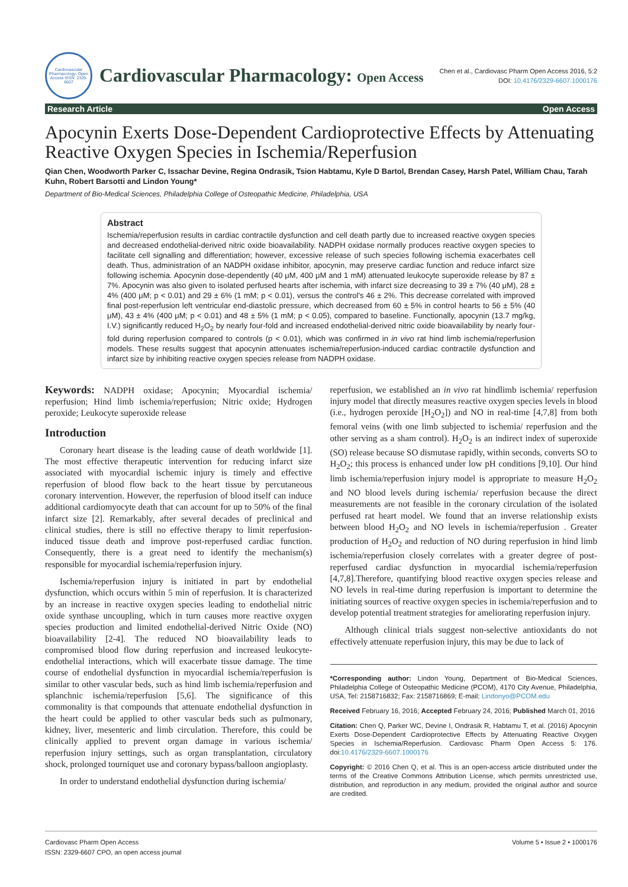Cardiovascular Pharmacology: Open Access ISSN: 2329-6607
Cardiovascular Pharmacology: Open Access
Chen et al., Cardiovasc Pharm Open Access 2016, 5:2
DOI: 10.4176/2329-6607.1000176
Research Article Open Access
Apocynin Exerts Dose-Dependent Cardioprotective Effects by Attenuating Reactive Oxygen Species in Ischemia/Reperfusion
Qian Chen, Woodworth Parker C, Issachar Devine, Regina Ondrasik, Tsion Habtamu, Kyle D Bartol, Brendan Casey, Harsh Patel, William Chau, Tarah Kuhn, Robert Barsotti and Lindon Young*
Department of Bio-Medical Sciences, Philadelphia College of Osteopathic Medicine, Philadelphia, USA
Abstract
Ischemia/reperfusion results in cardiac contractile dysfunction and cell death partly due to increased reactive oxygen species and decreased endothelial-derived nitric oxide bioavailability. NADPH oxidase normally produces reactive oxygen species to facilitate cell signalling and differentiation; however, excessive release of such species following ischemia exacerbates cell death. Thus, administration of an NADPH oxidase inhibitor, apocynin, may preserve cardiac function and reduce infarct size following ischemia. Apocynin dose-dependently (40 μM, 400 μM and 1 mM) attenuated leukocyte superoxide release by 87 ± 7%. Apocynin was also given to isolated perfused hearts after ischemia, with infarct size decreasing to 39 ± 7% (40 μM), 28 ± 4% (400 μM; p < 0.01) and 29 ± 6% (1 mM; p < 0.01), versus the control's 46 ± 2%. This decrease correlated with improved final post-reperfusion left ventricular end-diastolic pressure, which decreased from 60 ± 5% in control hearts to 56 ± 5% (40 μM), 43 ± 4% (400 μM; p < 0.01) and 48 ± 5% (1 mM; p < 0.05), compared to baseline. Functionally, apocynin (13.7 mg/kg, I.V.) significantly reduced H<sub>2</sub>O<sub>2</sub> by nearly four-fold and increased endothelial-derived nitric oxide bioavailability by nearly four-fold during reperfusion compared to controls (p < 0.01), which was confirmed in in vivo rat hind limb ischemia/reperfusion models. These results suggest that apocynin attenuates ischemia/reperfusion-induced cardiac contractile dysfunction and infarct size by inhibiting reactive oxygen species release from NADPH oxidase.
Keywords: NADPH oxidase; Apocynin; Myocardial ischemia/ reperfusion; Hind limb ischemia/reperfusion; Nitric oxide; Hydrogen peroxide; Leukocyte superoxide release
Introduction
Coronary heart disease is the leading cause of death worldwide [1]. The most effective therapeutic intervention for reducing infarct size associated with myocardial ischemic injury is timely and effective reperfusion of blood flow back to the heart tissue by percutaneous coronary intervention. However, the reperfusion of blood itself can induce additional cardiomyocyte death that can account for up to 50% of the final infarct size [2]. Remarkably, after several decades of preclinical and clinical studies, there is still no effective therapy to limit reperfusion-induced tissue death and improve post-reperfused cardiac function. Consequently, there is a great need to identify the mechanism(s) responsible for myocardial ischemia/reperfusion injury.
Ischemia/reperfusion injury is initiated in part by endothelial dysfunction, which occurs within 5 min of reperfusion. It is characterized by an increase in reactive oxygen species leading to endothelial nitric oxide synthase uncoupling, which in turn causes more reactive oxygen species production and limited endothelial-derived Nitric Oxide (NO) bioavailability [2-4]. The reduced NO bioavailability leads to compromised blood flow during reperfusion and increased leukocyte-endothelial interactions, which will exacerbate tissue damage. The time course of endothelial dysfunction in myocardial ischemia/reperfusion is similar to other vascular beds, such as hind limb ischemia/reperfusion and splanchnic ischemia/reperfusion [5,6]. The significance of this commonality is that compounds that attenuate endothelial dysfunction in the heart could be applied to other vascular beds such as pulmonary, kidney, liver, mesenteric and limb circulation. Therefore, this could be clinically applied to prevent organ damage in various ischemia/ reperfusion injury settings, such as organ transplantation, circulatory shock, prolonged tourniquet use and coronary bypass/balloon angioplasty.
In order to understand endothelial dysfunction during ischemia/
reperfusion, we established an in vivo rat hindlimb ischemia/ reperfusion injury model that directly measures reactive oxygen species levels in blood (i.e., hydrogen peroxide [H<sub>2</sub>O<sub>2</sub>]) and NO in real-time [4,7,8] from both femoral veins (with one limb subjected to ischemia/ reperfusion and the other serving as a sham control). H<sub>2</sub>O<sub>2</sub> is an indirect index of superoxide (SO) release because SO dismutase rapidly, within seconds, converts SO to H<sub>2</sub>O<sub>2</sub>; this process is enhanced under low pH conditions [9,10]. Our hind limb ischemia/reperfusion injury model is appropriate to measure H<sub>2</sub>O<sub>2</sub> and NO blood levels during ischemia/ reperfusion because the direct measurements are not feasible in the coronary circulation of the isolated perfused rat heart model. We found that an inverse relationship exists between blood H<sub>2</sub>O<sub>2</sub> and NO levels in ischemia/reperfusion . Greater production of H<sub>2</sub>O<sub>2</sub> and reduction of NO during reperfusion in hind limb ischemia/reperfusion closely correlates with a greater degree of post-reperfused cardiac dysfunction in myocardial ischemia/reperfusion [4,7,8].Therefore, quantifying blood reactive oxygen species release and NO levels in real-time during reperfusion is important to determine the initiating sources of reactive oxygen species in ischemia/reperfusion and to develop potential treatment strategies for ameliorating reperfusion injury.
Although clinical trials suggest non-selective antioxidants do not effectively attenuate reperfusion injury, this may be due to lack of
*Corresponding author: Lindon Young, Department of Bio-Medical Sciences, Philadelphia College of Osteopathic Medicine (PCOM), 4170 City Avenue, Philadelphia, USA, Tel: 2158716832; Fax: 2158716869; E-mail: Lindonyo@PCOM.edu
Received February 16, 2016; Accepted February 24, 2016; Published March 01, 2016
Citation: Chen Q, Parker WC, Devine I, Ondrasik R, Habtamu T, et al. (2016) Apocynin Exerts Dose-Dependent Cardioprotective Effects by Attenuating Reactive Oxygen Species in Ischemia/Reperfusion. Cardiovasc Pharm Open Access 5: 176. doi:10.4176/2329-6607.1000176
Copyright: © 2016 Chen Q, et al. This is an open-access article distributed under the terms of the Creative Commons Attribution License, which permits unrestricted use, distribution, and reproduction in any medium, provided the original author and source are credited.
Cardiovasc Pharm Open Access
ISSN: 2329-6607 CPO, an open access journal
Volume 5 • Issue 2 • 1000176